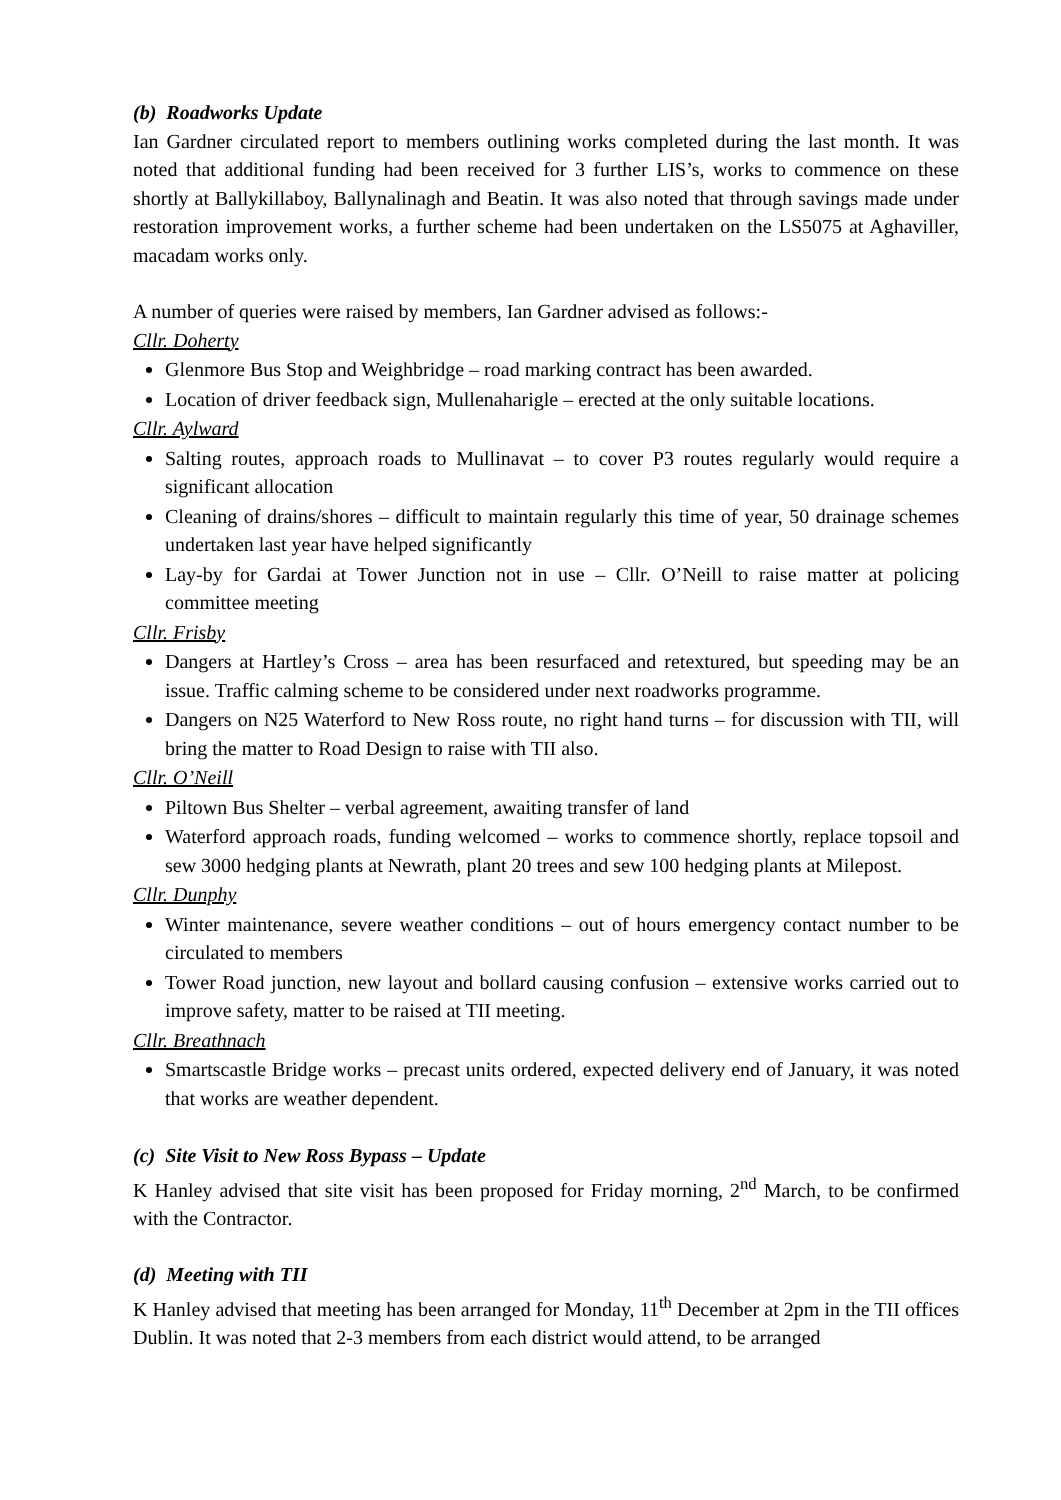(b) Roadworks Update
Ian Gardner circulated report to members outlining works completed during the last month. It was noted that additional funding had been received for 3 further LIS’s, works to commence on these shortly at Ballykillaboy, Ballynalinagh and Beatin. It was also noted that through savings made under restoration improvement works, a further scheme had been undertaken on the LS5075 at Aghaviller, macadam works only.
A number of queries were raised by members, Ian Gardner advised as follows:-
Cllr. Doherty
Glenmore Bus Stop and Weighbridge – road marking contract has been awarded.
Location of driver feedback sign, Mullenaharigle – erected at the only suitable locations.
Cllr. Aylward
Salting routes, approach roads to Mullinavat – to cover P3 routes regularly would require a significant allocation
Cleaning of drains/shores – difficult to maintain regularly this time of year, 50 drainage schemes undertaken last year have helped significantly
Lay-by for Gardai at Tower Junction not in use – Cllr. O’Neill to raise matter at policing committee meeting
Cllr. Frisby
Dangers at Hartley’s Cross – area has been resurfaced and retextured, but speeding may be an issue. Traffic calming scheme to be considered under next roadworks programme.
Dangers on N25 Waterford to New Ross route, no right hand turns – for discussion with TII, will bring the matter to Road Design to raise with TII also.
Cllr. O’Neill
Piltown Bus Shelter – verbal agreement, awaiting transfer of land
Waterford approach roads, funding welcomed – works to commence shortly, replace topsoil and sew 3000 hedging plants at Newrath, plant 20 trees and sew 100 hedging plants at Milepost.
Cllr. Dunphy
Winter maintenance, severe weather conditions – out of hours emergency contact number to be circulated to members
Tower Road junction, new layout and bollard causing confusion – extensive works carried out to improve safety, matter to be raised at TII meeting.
Cllr. Breathnach
Smartscastle Bridge works – precast units ordered, expected delivery end of January, it was noted that works are weather dependent.
(c) Site Visit to New Ross Bypass – Update
K Hanley advised that site visit has been proposed for Friday morning, 2<sup>nd</sup> March, to be confirmed with the Contractor.
(d) Meeting with TII
K Hanley advised that meeting has been arranged for Monday, 11<sup>th</sup> December at 2pm in the TII offices Dublin. It was noted that 2-3 members from each district would attend, to be arranged